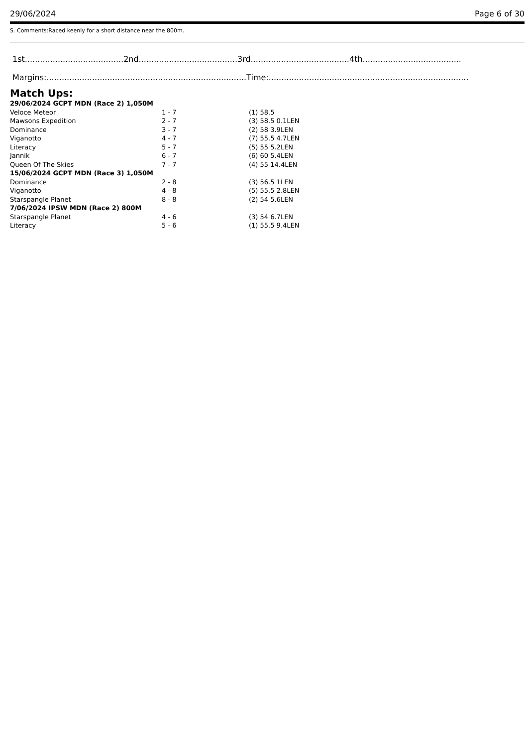29/06/2024 Page 6 of 30
S. Comments:Raced keenly for a short distance near the 800m.
1st.......................................2nd.......................................3rd.......................................4th.......................................
Margins:...............................................................................Time:...............................................................................
Match Ups:
| 29/06/2024 GCPT MDN (Race 2) 1,050M | | |
| Veloce Meteor | 1 - 7 | (1) 58.5 |
| Mawsons Expedition | 2 - 7 | (3) 58.5 0.1LEN |
| Dominance | 3 - 7 | (2) 58 3.9LEN |
| Viganotto | 4 - 7 | (7) 55.5 4.7LEN |
| Literacy | 5 - 7 | (5) 55 5.2LEN |
| Jannik | 6 - 7 | (6) 60 5.4LEN |
| Queen Of The Skies | 7 - 7 | (4) 55 14.4LEN |
| 15/06/2024 GCPT MDN (Race 3) 1,050M | | |
| Dominance | 2 - 8 | (3) 56.5 1LEN |
| Viganotto | 4 - 8 | (5) 55.5 2.8LEN |
| Starspangle Planet | 8 - 8 | (2) 54 5.6LEN |
| 7/06/2024 IPSW MDN (Race 2) 800M | | |
| Starspangle Planet | 4 - 6 | (3) 54 6.7LEN |
| Literacy | 5 - 6 | (1) 55.5 9.4LEN |